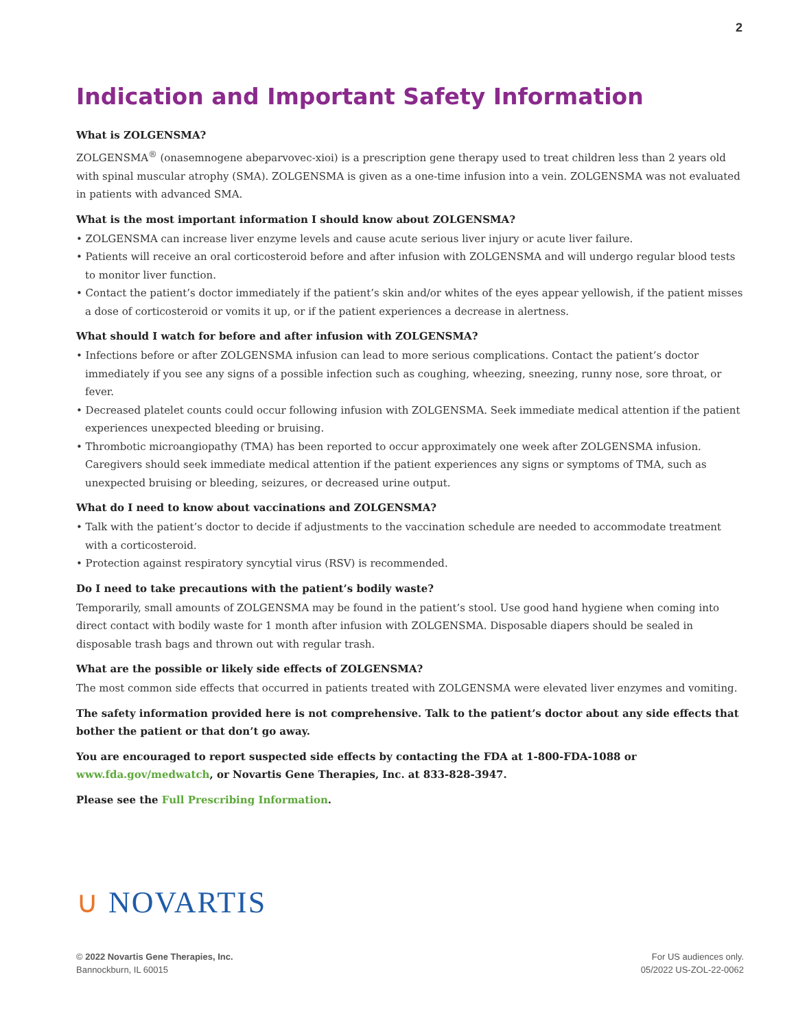2
Indication and Important Safety Information
What is ZOLGENSMA?
ZOLGENSMA<sup>®</sup> (onasemnogene abeparvovec-xioi) is a prescription gene therapy used to treat children less than 2 years old with spinal muscular atrophy (SMA). ZOLGENSMA is given as a one-time infusion into a vein. ZOLGENSMA was not evaluated in patients with advanced SMA.
What is the most important information I should know about ZOLGENSMA?
• ZOLGENSMA can increase liver enzyme levels and cause acute serious liver injury or acute liver failure.
• Patients will receive an oral corticosteroid before and after infusion with ZOLGENSMA and will undergo regular blood tests to monitor liver function.
• Contact the patient’s doctor immediately if the patient’s skin and/or whites of the eyes appear yellowish, if the patient misses a dose of corticosteroid or vomits it up, or if the patient experiences a decrease in alertness.
What should I watch for before and after infusion with ZOLGENSMA?
• Infections before or after ZOLGENSMA infusion can lead to more serious complications. Contact the patient’s doctor immediately if you see any signs of a possible infection such as coughing, wheezing, sneezing, runny nose, sore throat, or fever.
• Decreased platelet counts could occur following infusion with ZOLGENSMA. Seek immediate medical attention if the patient experiences unexpected bleeding or bruising.
• Thrombotic microangiopathy (TMA) has been reported to occur approximately one week after ZOLGENSMA infusion. Caregivers should seek immediate medical attention if the patient experiences any signs or symptoms of TMA, such as unexpected bruising or bleeding, seizures, or decreased urine output.
What do I need to know about vaccinations and ZOLGENSMA?
• Talk with the patient’s doctor to decide if adjustments to the vaccination schedule are needed to accommodate treatment with a corticosteroid.
• Protection against respiratory syncytial virus (RSV) is recommended.
Do I need to take precautions with the patient’s bodily waste?
Temporarily, small amounts of ZOLGENSMA may be found in the patient’s stool. Use good hand hygiene when coming into direct contact with bodily waste for 1 month after infusion with ZOLGENSMA. Disposable diapers should be sealed in disposable trash bags and thrown out with regular trash.
What are the possible or likely side effects of ZOLGENSMA?
The most common side effects that occurred in patients treated with ZOLGENSMA were elevated liver enzymes and vomiting.
The safety information provided here is not comprehensive. Talk to the patient’s doctor about any side effects that bother the patient or that don’t go away.
You are encouraged to report suspected side effects by contacting the FDA at 1-800-FDA-1088 or www.fda.gov/medwatch, or Novartis Gene Therapies, Inc. at 833-828-3947.
Please see the Full Prescribing Information.
∪ NOVARTIS
© 2022 Novartis Gene Therapies, Inc.
Bannockburn, IL 60015
For US audiences only.
05/2022 US-ZOL-22-0062